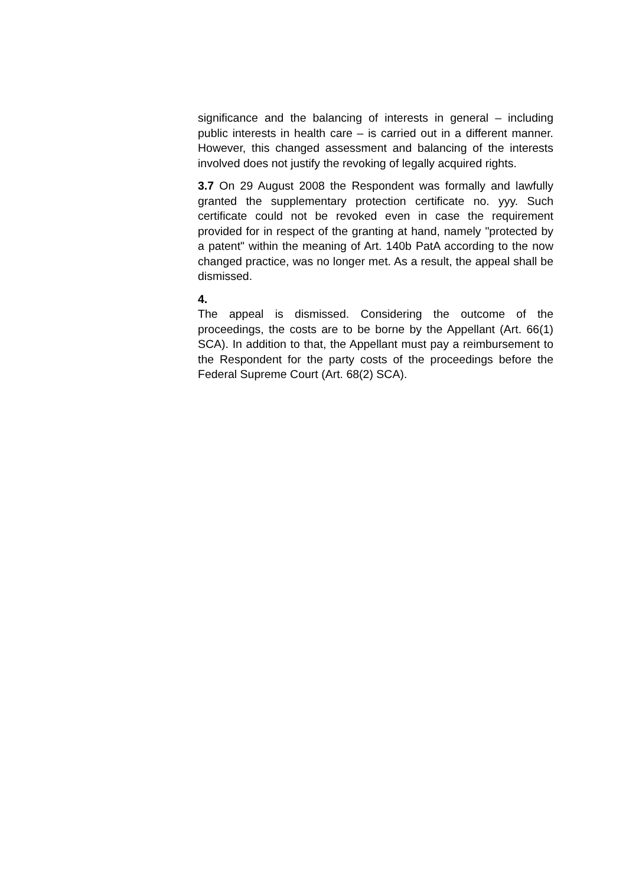significance and the balancing of interests in general – including public interests in health care – is carried out in a different manner. However, this changed assessment and balancing of the interests involved does not justify the revoking of legally acquired rights.
3.7 On 29 August 2008 the Respondent was formally and lawfully granted the supplementary protection certificate no. yyy. Such certificate could not be revoked even in case the requirement provided for in respect of the granting at hand, namely "protected by a patent" within the meaning of Art. 140b PatA according to the now changed practice, was no longer met. As a result, the appeal shall be dismissed.
4.
The appeal is dismissed. Considering the outcome of the proceedings, the costs are to be borne by the Appellant (Art. 66(1) SCA). In addition to that, the Appellant must pay a reimbursement to the Respondent for the party costs of the proceedings before the Federal Supreme Court (Art. 68(2) SCA).